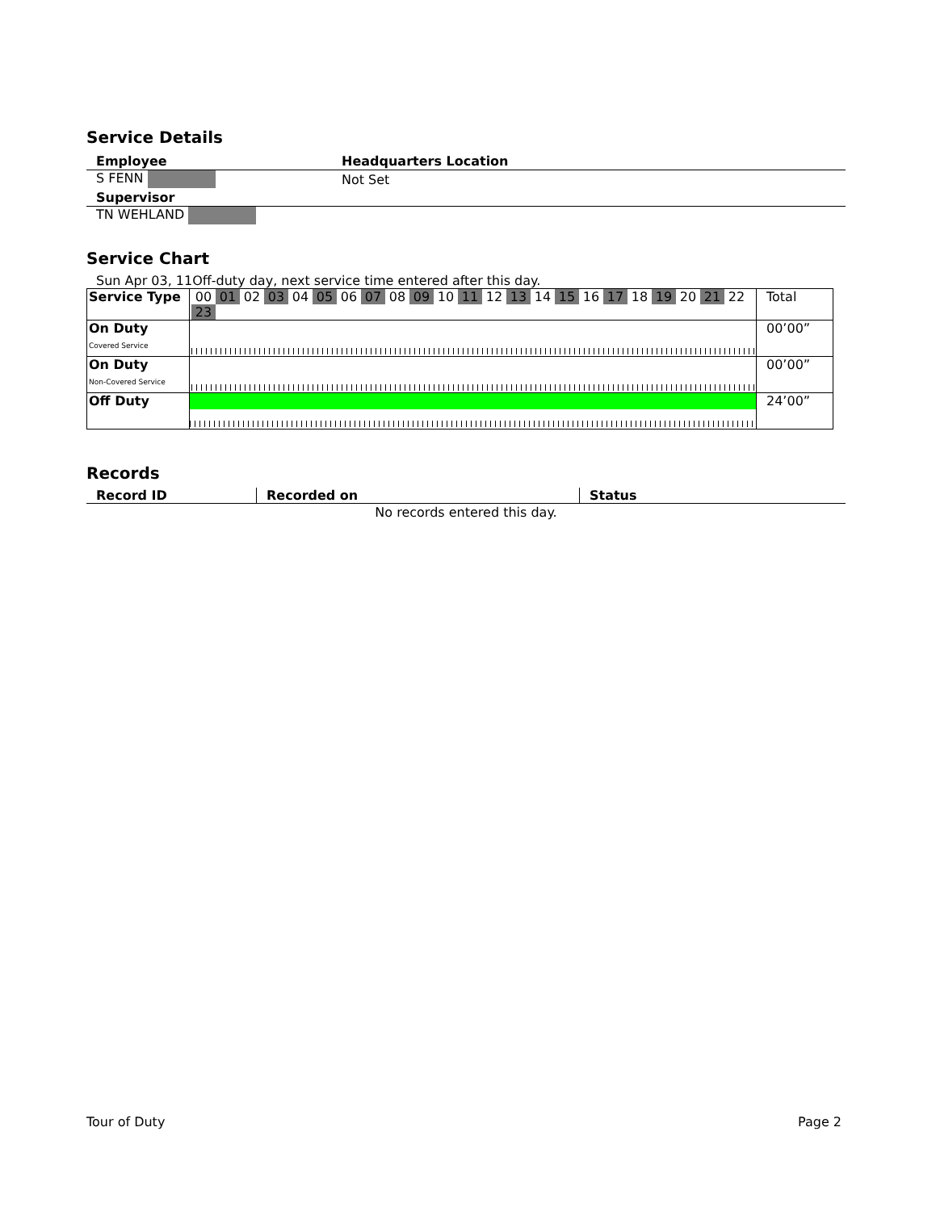Service Details
| Employee | Headquarters Location |
| S FENN | Not Set |
| Supervisor | |
| TN WEHLAND | |
Service Chart
Sun Apr 03, 11Off-duty day, next service time entered after this day.
| Service Type | 00 01 02 03 04 05 06 07 08 09 10 11 12 13 14 15 16 17 18 19 20 21 22 23 | Total |
| On Duty Covered Service | | 00’00” |
| On Duty Non-Covered Service | | 00’00” |
| Off Duty | | 24’00” |
Records
| Record ID | Recorded on | Status |
| --- | --- | --- |
| No records entered this day. | | |
Tour of Duty Page 2